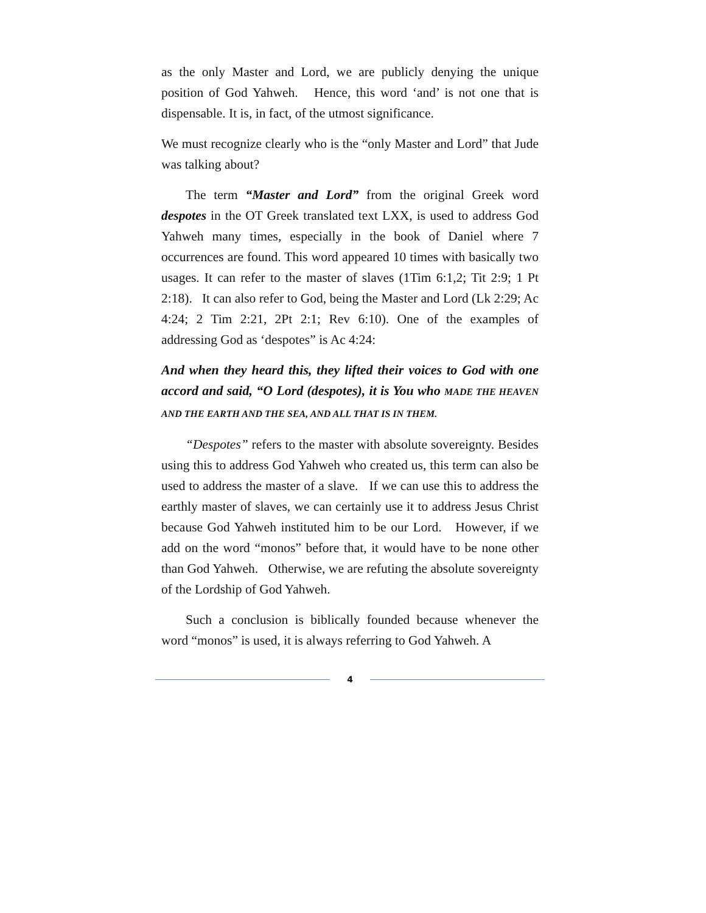as the only Master and Lord, we are publicly denying the unique position of God Yahweh. Hence, this word ‘and’ is not one that is dispensable. It is, in fact, of the utmost significance.
We must recognize clearly who is the “only Master and Lord” that Jude was talking about?
The term “Master and Lord” from the original Greek word despotes in the OT Greek translated text LXX, is used to address God Yahweh many times, especially in the book of Daniel where 7 occurrences are found. This word appeared 10 times with basically two usages. It can refer to the master of slaves (1Tim 6:1,2; Tit 2:9; 1 Pt 2:18). It can also refer to God, being the Master and Lord (Lk 2:29; Ac 4:24; 2 Tim 2:21, 2Pt 2:1; Rev 6:10). One of the examples of addressing God as ‘despotes” is Ac 4:24:
And when they heard this, they lifted their voices to God with one accord and said, “O Lord (despotes), it is You who MADE THE HEAVEN AND THE EARTH AND THE SEA, AND ALL THAT IS IN THEM.
“Despotes” refers to the master with absolute sovereignty. Besides using this to address God Yahweh who created us, this term can also be used to address the master of a slave. If we can use this to address the earthly master of slaves, we can certainly use it to address Jesus Christ because God Yahweh instituted him to be our Lord. However, if we add on the word “monos” before that, it would have to be none other than God Yahweh. Otherwise, we are refuting the absolute sovereignty of the Lordship of God Yahweh.
Such a conclusion is biblically founded because whenever the word “monos” is used, it is always referring to God Yahweh. A
4